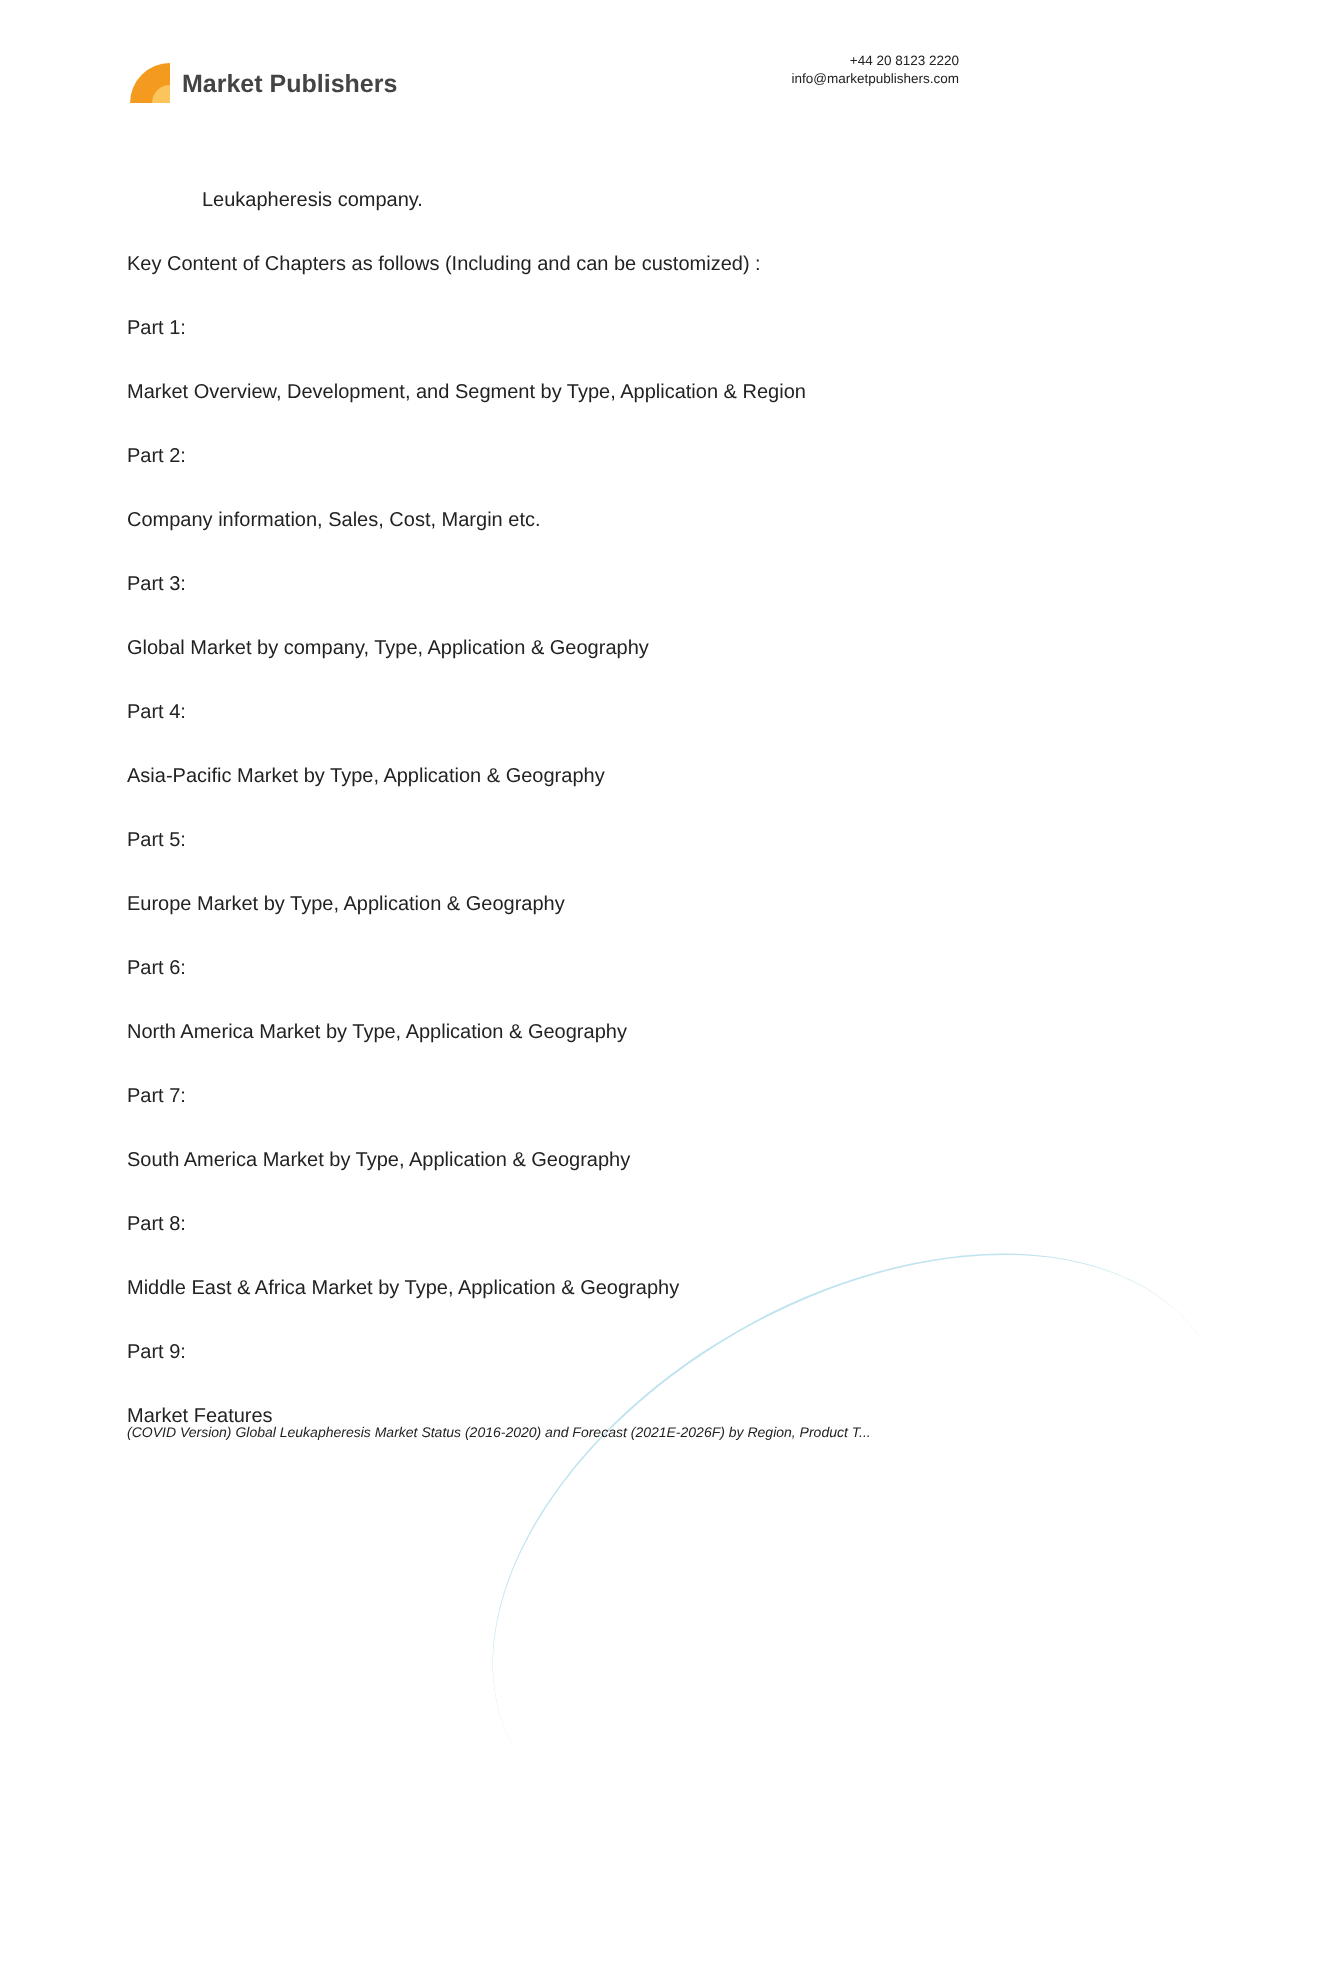Market Publishers
+44 20 8123 2220
info@marketpublishers.com
Leukapheresis company.
Key Content of Chapters as follows (Including and can be customized) :
Part 1:
Market Overview, Development, and Segment by Type, Application & Region
Part 2:
Company information, Sales, Cost, Margin etc.
Part 3:
Global Market by company, Type, Application & Geography
Part 4:
Asia-Pacific Market by Type, Application & Geography
Part 5:
Europe Market by Type, Application & Geography
Part 6:
North America Market by Type, Application & Geography
Part 7:
South America Market by Type, Application & Geography
Part 8:
Middle East & Africa Market by Type, Application & Geography
Part 9:
Market Features
(COVID Version) Global Leukapheresis Market Status (2016-2020) and Forecast (2021E-2026F) by Region, Product T...